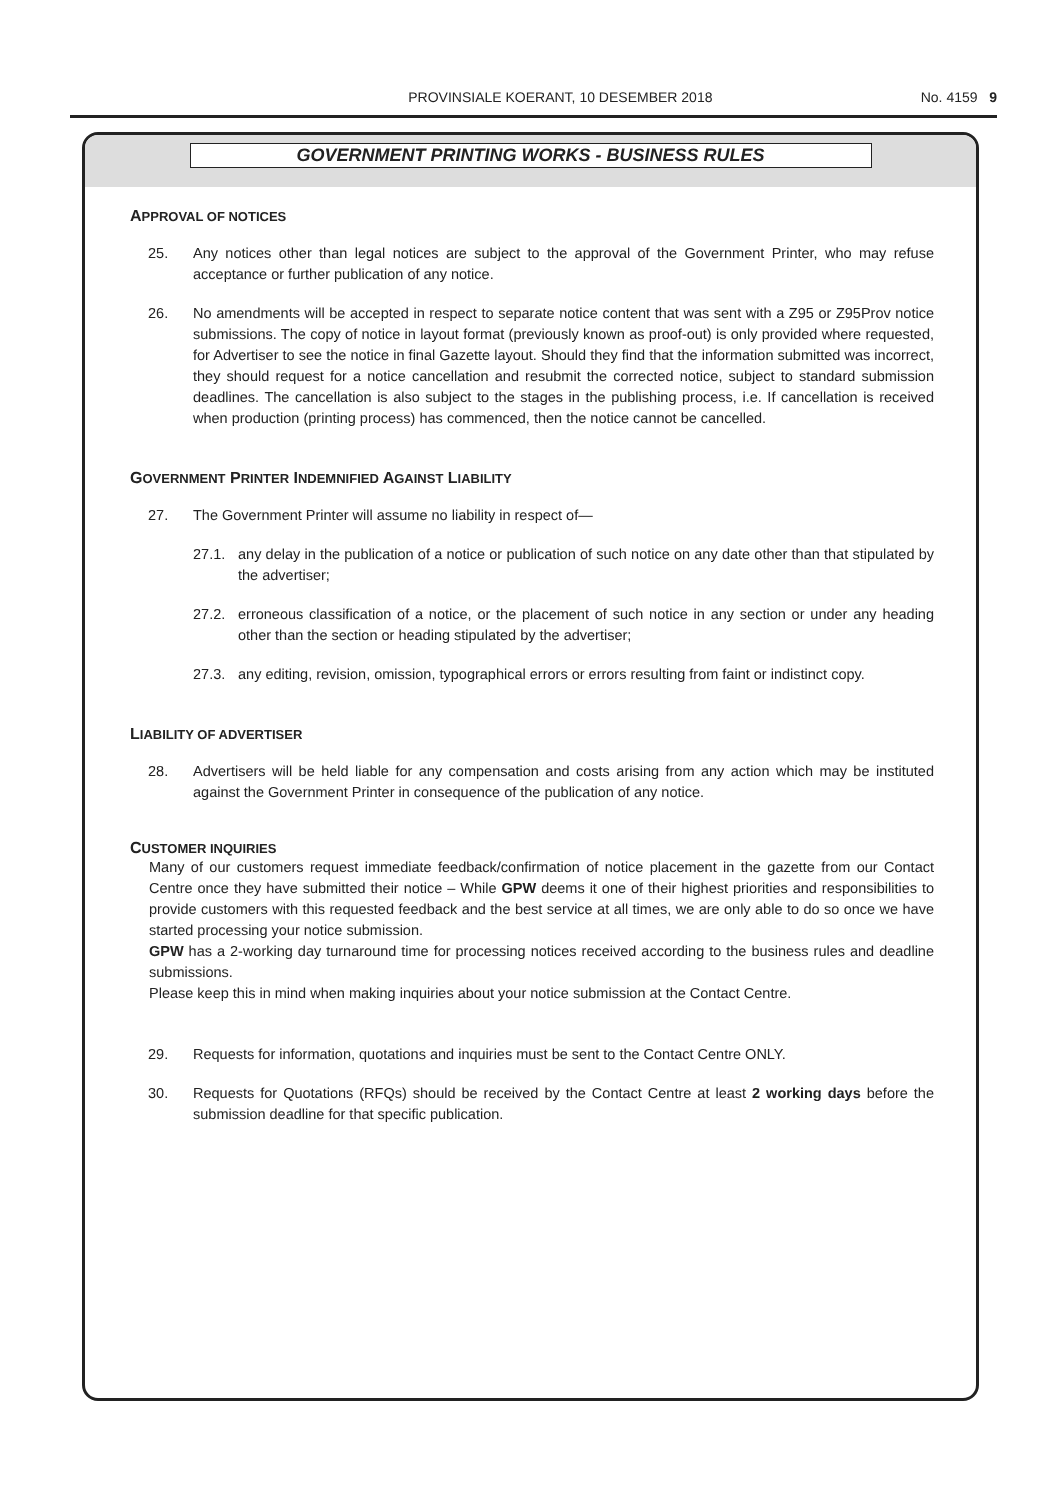PROVINSIALE KOERANT, 10 DESEMBER 2018
No. 4159 9
GOVERNMENT PRINTING WORKS - BUSINESS RULES
APPROVAL OF NOTICES
25. Any notices other than legal notices are subject to the approval of the Government Printer, who may refuse acceptance or further publication of any notice.
26. No amendments will be accepted in respect to separate notice content that was sent with a Z95 or Z95Prov notice submissions. The copy of notice in layout format (previously known as proof-out) is only provided where requested, for Advertiser to see the notice in final Gazette layout. Should they find that the information submitted was incorrect, they should request for a notice cancellation and resubmit the corrected notice, subject to standard submission deadlines. The cancellation is also subject to the stages in the publishing process, i.e. If cancellation is received when production (printing process) has commenced, then the notice cannot be cancelled.
GOVERNMENT PRINTER INDEMNIFIED AGAINST LIABILITY
27. The Government Printer will assume no liability in respect of—
27.1. any delay in the publication of a notice or publication of such notice on any date other than that stipulated by the advertiser;
27.2. erroneous classification of a notice, or the placement of such notice in any section or under any heading other than the section or heading stipulated by the advertiser;
27.3. any editing, revision, omission, typographical errors or errors resulting from faint or indistinct copy.
LIABILITY OF ADVERTISER
28. Advertisers will be held liable for any compensation and costs arising from any action which may be instituted against the Government Printer in consequence of the publication of any notice.
CUSTOMER INQUIRIES
Many of our customers request immediate feedback/confirmation of notice placement in the gazette from our Contact Centre once they have submitted their notice – While GPW deems it one of their highest priorities and responsibilities to provide customers with this requested feedback and the best service at all times, we are only able to do so once we have started processing your notice submission.
GPW has a 2-working day turnaround time for processing notices received according to the business rules and deadline submissions.
Please keep this in mind when making inquiries about your notice submission at the Contact Centre.
29. Requests for information, quotations and inquiries must be sent to the Contact Centre ONLY.
30. Requests for Quotations (RFQs) should be received by the Contact Centre at least 2 working days before the submission deadline for that specific publication.